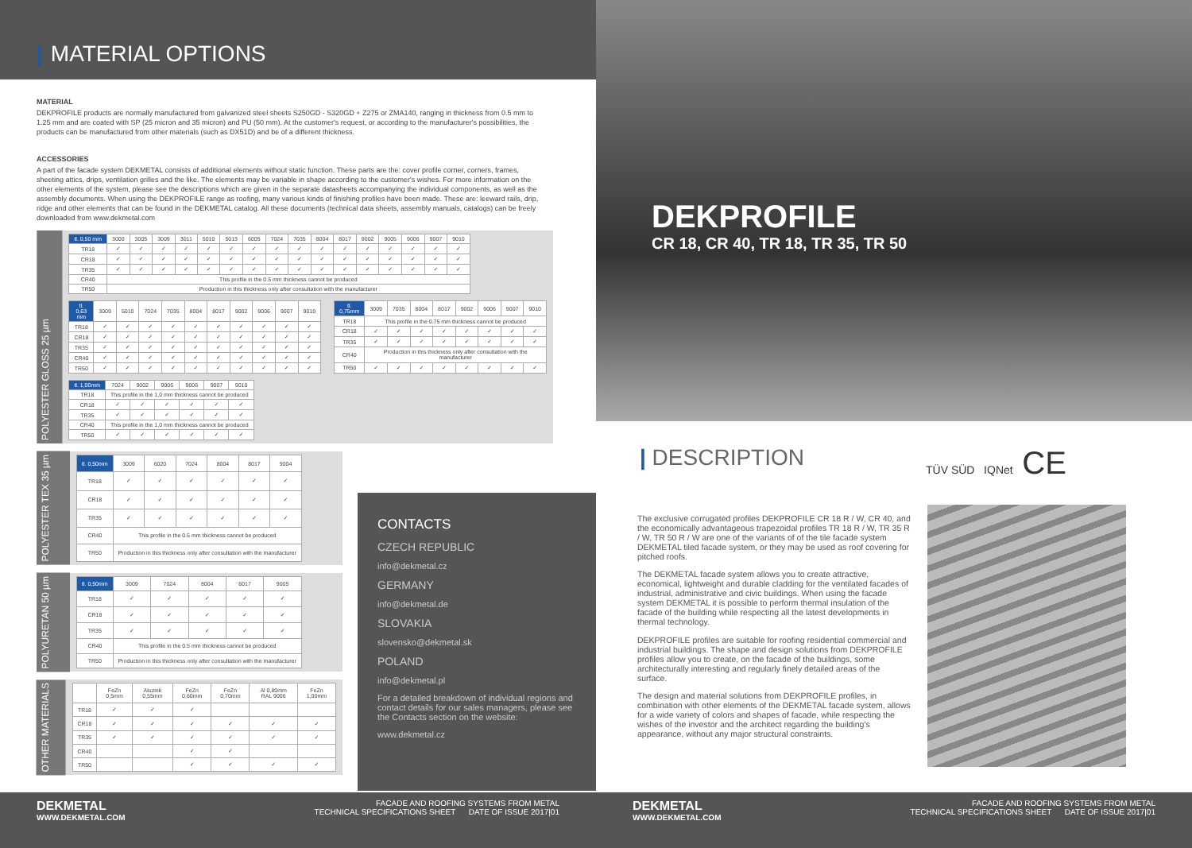| MATERIAL OPTIONS
MATERIAL
DEKPROFILE products are normally manufactured from galvanized steel sheets S250GD - S320GD + Z275 or ZMA140, ranging in thickness from 0.5 mm to 1.25 mm and are coated with SP (25 micron and 35 micron) and PU (50 mm). At the customer's request, or according to the manufacturer's possibilities, the products can be manufactured from other materials (such as DX51D) and be of a different thickness.
ACCESSORIES
A part of the facade system DEKMETAL consists of additional elements without static function. These parts are the: cover profile corner, corners, frames, sheeting attics, drips, ventilation grilles and the like. The elements may be variable in shape according to the customer's wishes. For more information on the other elements of the system, please see the descriptions which are given in the separate datasheets accompanying the individual components, as well as the assembly documents. When using the DEKPROFILE range as roofing, many various kinds of finishing profiles have been made. These are: leeward rails, drip, ridge and other elements that can be found in the DEKMETAL catalog. All these documents (technical data sheets, assembly manuals, catalogs) can be freely downloaded from www.dekmetal.com
POLYESTER GLOSS 25 µm
| tl. 0,50 mm | 3000 | 3005 | 3009 | 3011 | 5010 | 5013 | 6005 | 7024 | 7035 | 8004 | 8017 | 9002 | 9005 | 9006 | 9007 | 9010 |
| --- | --- | --- | --- | --- | --- | --- | --- | --- | --- | --- | --- | --- | --- | --- | --- | --- |
| TR18 | ✓ | ✓ | ✓ | ✓ | ✓ | ✓ | ✓ | ✓ | ✓ | ✓ | ✓ | ✓ | ✓ | ✓ | ✓ | ✓ |
| CR18 | ✓ | ✓ | ✓ | ✓ | ✓ | ✓ | ✓ | ✓ | ✓ | ✓ | ✓ | ✓ | ✓ | ✓ | ✓ | ✓ |
| TR35 | ✓ | ✓ | ✓ | ✓ | ✓ | ✓ | ✓ | ✓ | ✓ | ✓ | ✓ | ✓ | ✓ | ✓ | ✓ | ✓ |
| CR40 | This profile in the 0.5 mm thickness cannot be produced | | | | | | | | | | | | | | | |
| TR50 | Production in this thickness only after consultation with the manufacturer | | | | | | | | | | | | | | | |
| tl. 0,63 mm | 3009 | 5010 | 7024 | 7035 | 8004 | 8017 | 9002 | 9006 | 9007 | 9010 |
| --- | --- | --- | --- | --- | --- | --- | --- | --- | --- | --- |
| TR18 | ✓ | ✓ | ✓ | ✓ | ✓ | ✓ | ✓ | ✓ | ✓ | ✓ |
| CR18 | ✓ | ✓ | ✓ | ✓ | ✓ | ✓ | ✓ | ✓ | ✓ | ✓ |
| TR35 | ✓ | ✓ | ✓ | ✓ | ✓ | ✓ | ✓ | ✓ | ✓ | ✓ |
| CR40 | ✓ | ✓ | ✓ | ✓ | ✓ | ✓ | ✓ | ✓ | ✓ | ✓ |
| TR50 | ✓ | ✓ | ✓ | ✓ | ✓ | ✓ | ✓ | ✓ | ✓ | ✓ |
| tl. 0,75mm | 3009 | 7035 | 8004 | 8017 | 9002 | 9006 | 9007 | 9010 |
| --- | --- | --- | --- | --- | --- | --- | --- | --- |
| TR18 | This profile in the 0.75 mm thickness cannot be produced | | | | | | | |
| CR18 | ✓ | ✓ | ✓ | ✓ | ✓ | ✓ | ✓ | ✓ |
| TR35 | ✓ | ✓ | ✓ | ✓ | ✓ | ✓ | ✓ | ✓ |
| CR40 | Production in this thickness only after consultation with the manufacturer | | | | | | | |
| TR50 | ✓ | ✓ | ✓ | ✓ | ✓ | ✓ | ✓ | ✓ |
| tl. 1,00mm | 7024 | 9002 | 9005 | 9006 | 9007 | 9010 |
| --- | --- | --- | --- | --- | --- | --- |
| TR18 | This profile in the 1,0 mm thickness cannot be produced | | | | | |
| CR18 | ✓ | ✓ | ✓ | ✓ | ✓ | ✓ |
| TR35 | ✓ | ✓ | ✓ | ✓ | ✓ | ✓ |
| CR40 | This profile in the 1,0 mm thickness cannot be produced | | | | | |
| TR50 | ✓ | ✓ | ✓ | ✓ | ✓ | ✓ |
POLYESTER TEX 35 µm
| tl. 0,50mm | 3009 | 6020 | 7024 | 8004 | 8017 | 9004 |
| --- | --- | --- | --- | --- | --- | --- |
| TR18 | ✓ | ✓ | ✓ | ✓ | ✓ | ✓ |
| CR18 | ✓ | ✓ | ✓ | ✓ | ✓ | ✓ |
| TR35 | ✓ | ✓ | ✓ | ✓ | ✓ | ✓ |
| CR40 | This profile in the 0.5 mm thickness cannot be produced | | | | | |
| TR50 | Production in this thickness only after consultation with the manufacturer | | | | | |
POLYURETAN 50 µm
| tl. 0,50mm | 3009 | 7024 | 8004 | 8017 | 9005 |
| --- | --- | --- | --- | --- | --- |
| TR18 | ✓ | ✓ | ✓ | ✓ | ✓ |
| CR18 | ✓ | ✓ | ✓ | ✓ | ✓ |
| TR35 | ✓ | ✓ | ✓ | ✓ | ✓ |
| CR40 | This profile in the 0.5 mm thickness cannot be produced | | | | |
| TR50 | Production in this thickness only after consultation with the manufacturer | | | | |
OTHER MATERIALS
| | FeZn 0,5mm | Aluzink 0,55mm | FeZn 0,60mm | FeZn 0,70mm | Al 0,80mm RAL 9006 | FeZn 1,00mm |
| --- | --- | --- | --- | --- | --- | --- |
| TR18 | ✓ | ✓ | ✓ | | | |
| CR18 | ✓ | ✓ | ✓ | ✓ | ✓ | ✓ |
| TR35 | ✓ | ✓ | ✓ | ✓ | ✓ | ✓ |
| CR40 | | | ✓ | ✓ | | |
| TR50 | | | ✓ | ✓ | ✓ | ✓ |
CONTACTS
CZECH REPUBLIC
info@dekmetal.cz
GERMANY
info@dekmetal.de
SLOVAKIA
slovensko@dekmetal.sk
POLAND
info@dekmetal.pl
For a detailed breakdown of individual regions and contact details for our sales managers, please see the Contacts section on the website:
www.dekmetal.cz
DEKMETAL
WWW.DEKMETAL.COM
FACADE AND ROOFING SYSTEMS FROM METAL
TECHNICAL SPECIFICATIONS SHEET DATE OF ISSUE 2017|01
DEKPROFILE
CR 18, CR 40, TR 18, TR 35, TR 50
| DESCRIPTION
TÜV SÜD IQNet CE
The exclusive corrugated profiles DEKPROFILE CR 18 R / W, CR 40, and the economically advantageous trapezoidal profiles TR 18 R / W, TR 35 R / W, TR 50 R / W are one of the variants of of the tile facade system DEKMETAL tiled facade system, or they may be used as roof covering for pitched roofs.
The DEKMETAL facade system allows you to create attractive, economical, lightweight and durable cladding for the ventilated facades of industrial, administrative and civic buildings. When using the facade system DEKMETAL it is possible to perform thermal insulation of the facade of the building while respecting all the latest developments in thermal technology.
DEKPROFILE profiles are suitable for roofing residential commercial and industrial buildings. The shape and design solutions from DEKPROFILE profiles allow you to create, on the facade of the buildings, some architecturally interesting and regularly finely detailed areas of the surface.
The design and material solutions from DEKPROFILE profiles, in combination with other elements of the DEKMETAL facade system, allows for a wide variety of colors and shapes of facade, while respecting the wishes of the investor and the architect regarding the building's appearance, without any major structural constraints.
DEKMETAL
WWW.DEKMETAL.COM
FACADE AND ROOFING SYSTEMS FROM METAL
TECHNICAL SPECIFICATIONS SHEET DATE OF ISSUE 2017|01